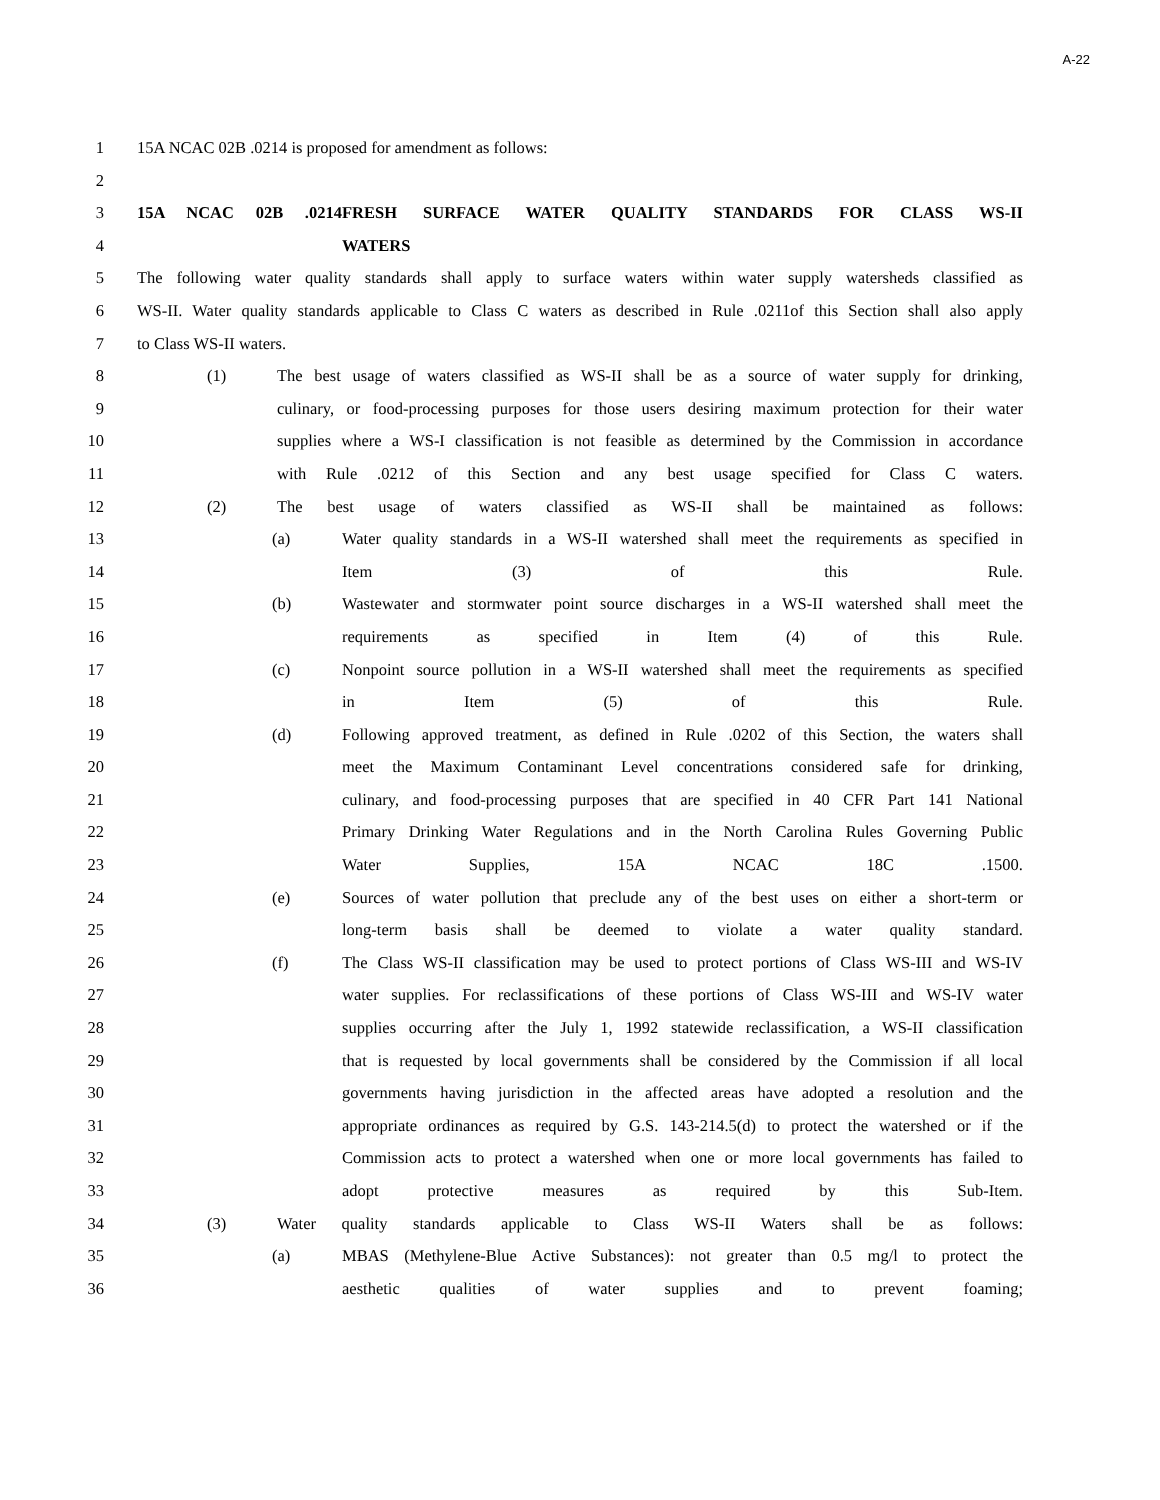A-22
1 15A NCAC 02B .0214 is proposed for amendment as follows:
2
3 15A NCAC 02B .0214 FRESH SURFACE WATER QUALITY STANDARDS FOR CLASS WS-II
4 WATERS
5 The following water quality standards shall apply to surface waters within water supply watersheds classified as
6 WS-II. Water quality standards applicable to Class C waters as described in Rule .0211of this Section shall also apply
7 to Class WS-II waters.
8 (1) The best usage of waters classified as WS-II shall be as a source of water supply for drinking,
9 culinary, or food-processing purposes for those users desiring maximum protection for their water
10 supplies where a WS-I classification is not feasible as determined by the Commission in accordance
11 with Rule .0212 of this Section and any best usage specified for Class C waters.
12 (2) The best usage of waters classified as WS-II shall be maintained as follows:
13 (a) Water quality standards in a WS-II watershed shall meet the requirements as specified in
14 Item (3) of this Rule.
15 (b) Wastewater and stormwater point source discharges in a WS-II watershed shall meet the
16 requirements as specified in Item (4) of this Rule.
17 (c) Nonpoint source pollution in a WS-II watershed shall meet the requirements as specified
18 in Item (5) of this Rule.
19 (d) Following approved treatment, as defined in Rule .0202 of this Section, the waters shall
20 meet the Maximum Contaminant Level concentrations considered safe for drinking,
21 culinary, and food-processing purposes that are specified in 40 CFR Part 141 National
22 Primary Drinking Water Regulations and in the North Carolina Rules Governing Public
23 Water Supplies, 15A NCAC 18C .1500.
24 (e) Sources of water pollution that preclude any of the best uses on either a short-term or
25 long-term basis shall be deemed to violate a water quality standard.
26 (f) The Class WS-II classification may be used to protect portions of Class WS-III and WS-IV
27 water supplies. For reclassifications of these portions of Class WS-III and WS-IV water
28 supplies occurring after the July 1, 1992 statewide reclassification, a WS-II classification
29 that is requested by local governments shall be considered by the Commission if all local
30 governments having jurisdiction in the affected areas have adopted a resolution and the
31 appropriate ordinances as required by G.S. 143-214.5(d) to protect the watershed or if the
32 Commission acts to protect a watershed when one or more local governments has failed to
33 adopt protective measures as required by this Sub-Item.
34 (3) Water quality standards applicable to Class WS-II Waters shall be as follows:
35 (a) MBAS (Methylene-Blue Active Substances): not greater than 0.5 mg/l to protect the
36 aesthetic qualities of water supplies and to prevent foaming;